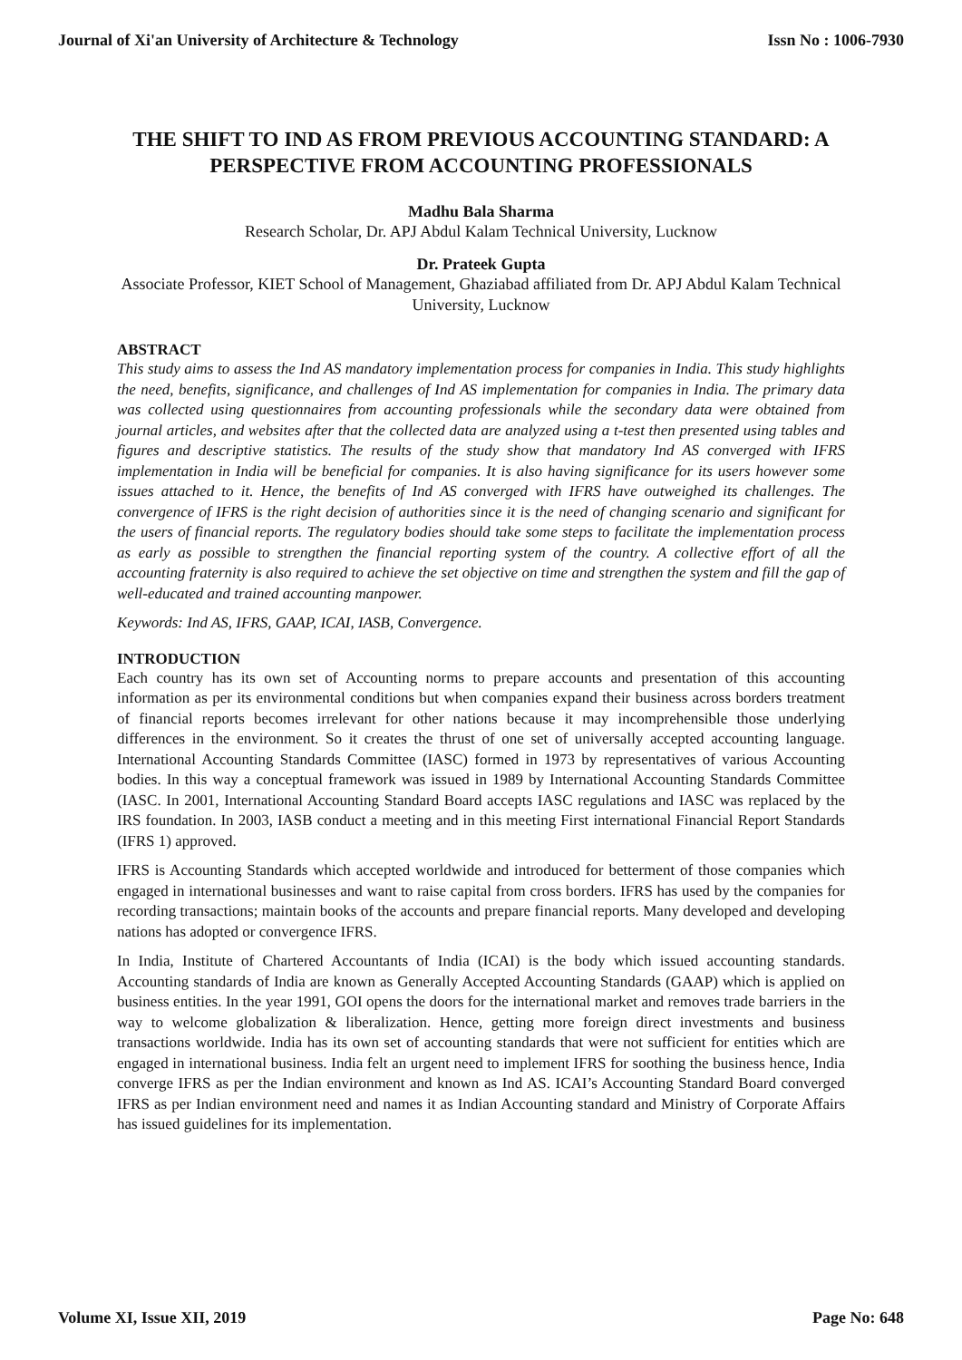Journal of Xi'an University of Architecture & Technology Issn No : 1006-7930
THE SHIFT TO IND AS FROM PREVIOUS ACCOUNTING STANDARD: A PERSPECTIVE FROM ACCOUNTING PROFESSIONALS
Madhu Bala Sharma
Research Scholar, Dr. APJ Abdul Kalam Technical University, Lucknow
Dr. Prateek Gupta
Associate Professor, KIET School of Management, Ghaziabad affiliated from Dr. APJ Abdul Kalam Technical University, Lucknow
ABSTRACT
This study aims to assess the Ind AS mandatory implementation process for companies in India. This study highlights the need, benefits, significance, and challenges of Ind AS implementation for companies in India. The primary data was collected using questionnaires from accounting professionals while the secondary data were obtained from journal articles, and websites after that the collected data are analyzed using a t-test then presented using tables and figures and descriptive statistics. The results of the study show that mandatory Ind AS converged with IFRS implementation in India will be beneficial for companies. It is also having significance for its users however some issues attached to it. Hence, the benefits of Ind AS converged with IFRS have outweighed its challenges. The convergence of IFRS is the right decision of authorities since it is the need of changing scenario and significant for the users of financial reports. The regulatory bodies should take some steps to facilitate the implementation process as early as possible to strengthen the financial reporting system of the country. A collective effort of all the accounting fraternity is also required to achieve the set objective on time and strengthen the system and fill the gap of well-educated and trained accounting manpower.
Keywords: Ind AS, IFRS, GAAP, ICAI, IASB, Convergence.
INTRODUCTION
Each country has its own set of Accounting norms to prepare accounts and presentation of this accounting information as per its environmental conditions but when companies expand their business across borders treatment of financial reports becomes irrelevant for other nations because it may incomprehensible those underlying differences in the environment. So it creates the thrust of one set of universally accepted accounting language. International Accounting Standards Committee (IASC) formed in 1973 by representatives of various Accounting bodies. In this way a conceptual framework was issued in 1989 by International Accounting Standards Committee (IASC. In 2001, International Accounting Standard Board accepts IASC regulations and IASC was replaced by the IRS foundation. In 2003, IASB conduct a meeting and in this meeting First international Financial Report Standards (IFRS 1) approved.
IFRS is Accounting Standards which accepted worldwide and introduced for betterment of those companies which engaged in international businesses and want to raise capital from cross borders. IFRS has used by the companies for recording transactions; maintain books of the accounts and prepare financial reports. Many developed and developing nations has adopted or convergence IFRS.
In India, Institute of Chartered Accountants of India (ICAI) is the body which issued accounting standards. Accounting standards of India are known as Generally Accepted Accounting Standards (GAAP) which is applied on business entities. In the year 1991, GOI opens the doors for the international market and removes trade barriers in the way to welcome globalization & liberalization. Hence, getting more foreign direct investments and business transactions worldwide. India has its own set of accounting standards that were not sufficient for entities which are engaged in international business. India felt an urgent need to implement IFRS for soothing the business hence, India converge IFRS as per the Indian environment and known as Ind AS. ICAI’s Accounting Standard Board converged IFRS as per Indian environment need and names it as Indian Accounting standard and Ministry of Corporate Affairs has issued guidelines for its implementation.
Volume XI, Issue XII, 2019 Page No: 648